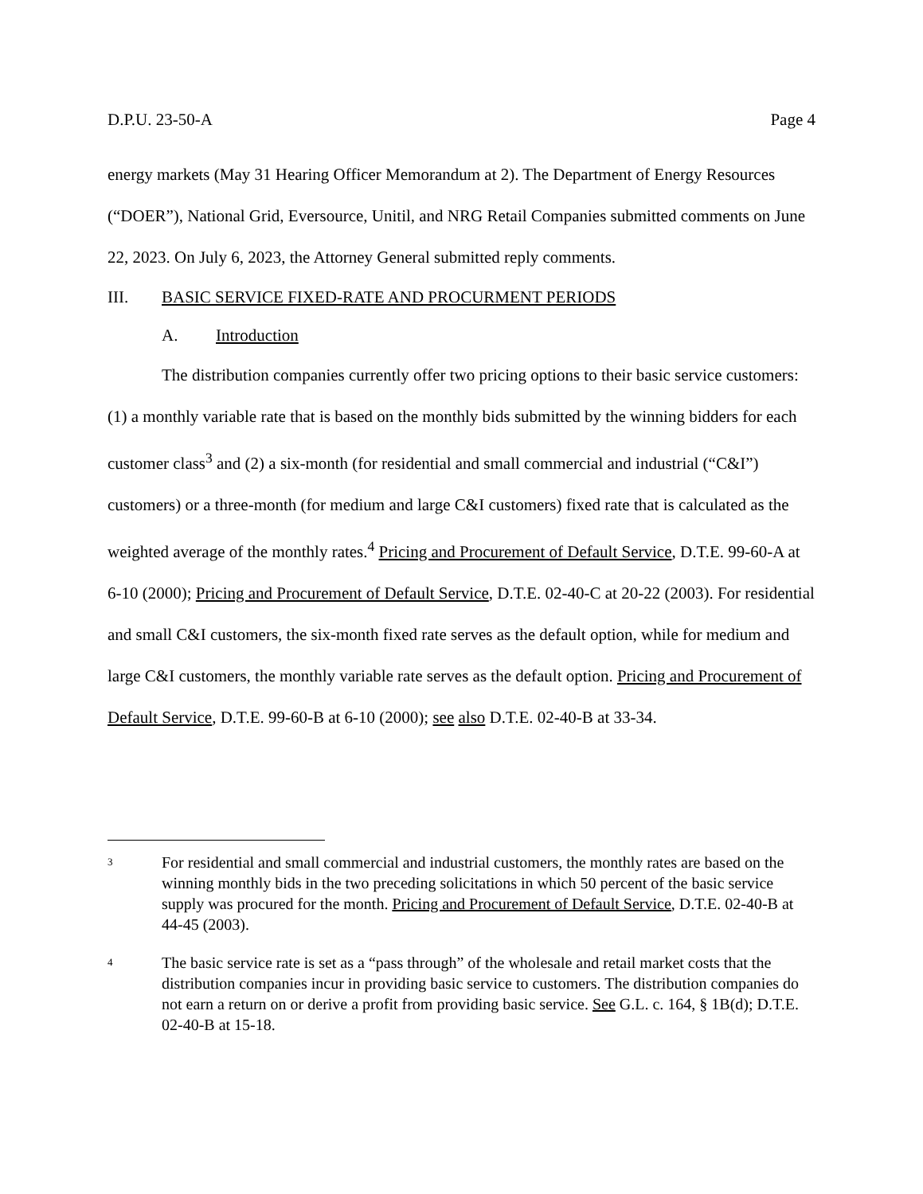D.P.U. 23-50-A Page 4
energy markets (May 31 Hearing Officer Memorandum at 2). The Department of Energy Resources (“DOER”), National Grid, Eversource, Unitil, and NRG Retail Companies submitted comments on June 22, 2023. On July 6, 2023, the Attorney General submitted reply comments.
III. BASIC SERVICE FIXED-RATE AND PROCURMENT PERIODS
A. Introduction
The distribution companies currently offer two pricing options to their basic service customers: (1) a monthly variable rate that is based on the monthly bids submitted by the winning bidders for each customer class<sup>3</sup> and (2) a six-month (for residential and small commercial and industrial (“C&I”) customers) or a three-month (for medium and large C&I customers) fixed rate that is calculated as the weighted average of the monthly rates.<sup>4</sup> Pricing and Procurement of Default Service, D.T.E. 99-60-A at 6-10 (2000); Pricing and Procurement of Default Service, D.T.E. 02-40-C at 20-22 (2003). For residential and small C&I customers, the six-month fixed rate serves as the default option, while for medium and large C&I customers, the monthly variable rate serves as the default option. Pricing and Procurement of Default Service, D.T.E. 99-60-B at 6-10 (2000); see also D.T.E. 02-40-B at 33-34.
3 For residential and small commercial and industrial customers, the monthly rates are based on the winning monthly bids in the two preceding solicitations in which 50 percent of the basic service supply was procured for the month. Pricing and Procurement of Default Service, D.T.E. 02-40-B at 44-45 (2003).
4 The basic service rate is set as a “pass through” of the wholesale and retail market costs that the distribution companies incur in providing basic service to customers. The distribution companies do not earn a return on or derive a profit from providing basic service. See G.L. c. 164, § 1B(d); D.T.E. 02-40-B at 15-18.